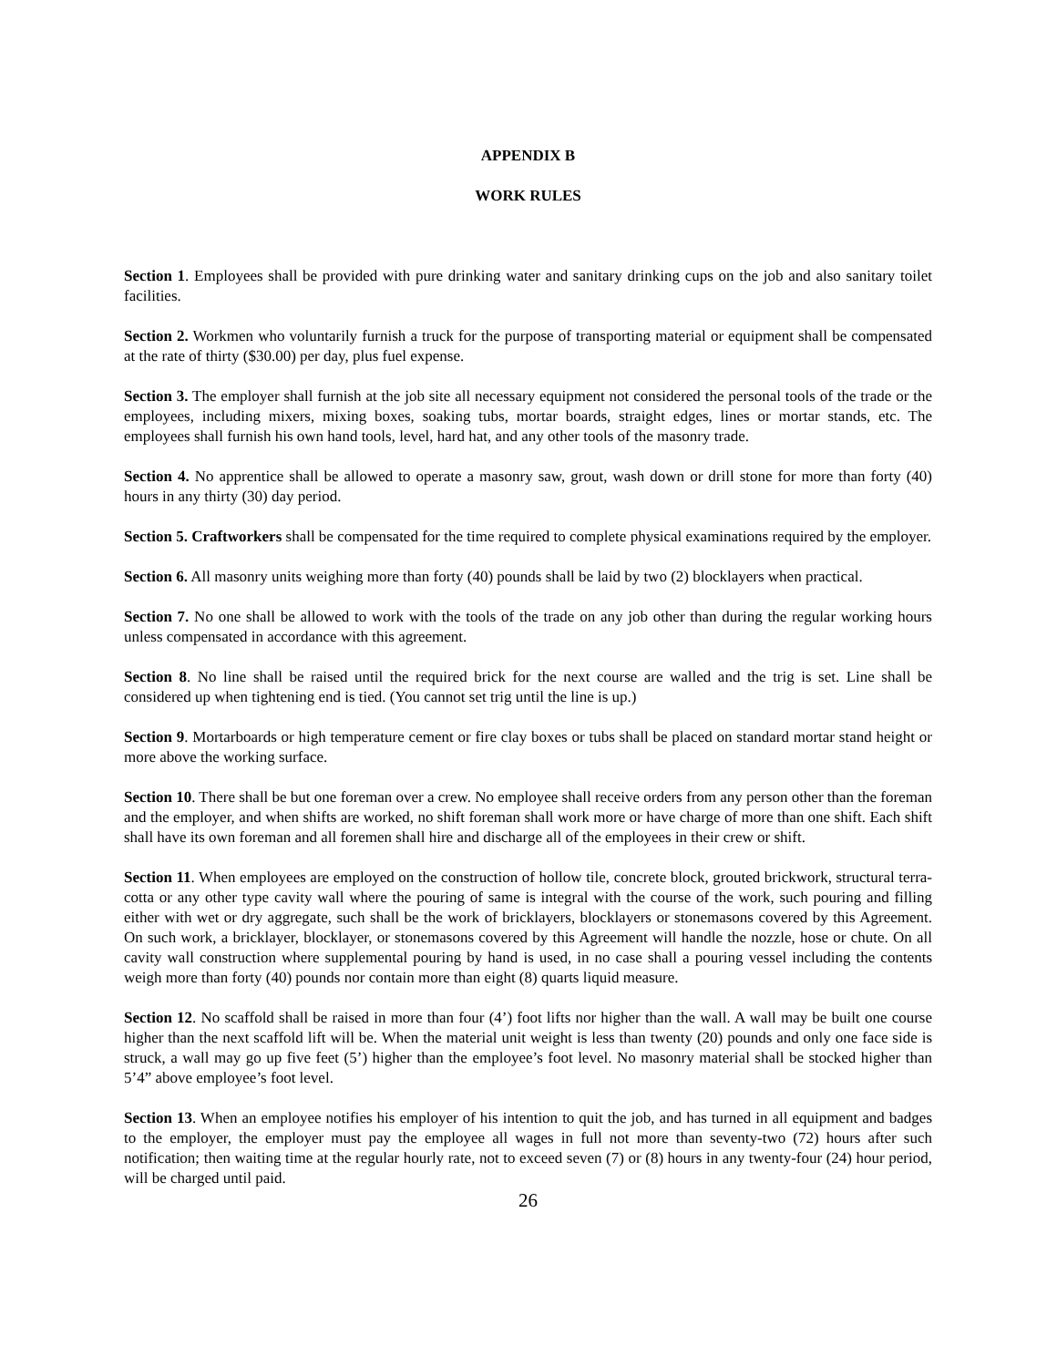APPENDIX B
WORK RULES
Section 1. Employees shall be provided with pure drinking water and sanitary drinking cups on the job and also sanitary toilet facilities.
Section 2. Workmen who voluntarily furnish a truck for the purpose of transporting material or equipment shall be compensated at the rate of thirty ($30.00) per day, plus fuel expense.
Section 3. The employer shall furnish at the job site all necessary equipment not considered the personal tools of the trade or the employees, including mixers, mixing boxes, soaking tubs, mortar boards, straight edges, lines or mortar stands, etc. The employees shall furnish his own hand tools, level, hard hat, and any other tools of the masonry trade.
Section 4. No apprentice shall be allowed to operate a masonry saw, grout, wash down or drill stone for more than forty (40) hours in any thirty (30) day period.
Section 5. Craftworkers shall be compensated for the time required to complete physical examinations required by the employer.
Section 6. All masonry units weighing more than forty (40) pounds shall be laid by two (2) blocklayers when practical.
Section 7. No one shall be allowed to work with the tools of the trade on any job other than during the regular working hours unless compensated in accordance with this agreement.
Section 8. No line shall be raised until the required brick for the next course are walled and the trig is set. Line shall be considered up when tightening end is tied. (You cannot set trig until the line is up.)
Section 9. Mortarboards or high temperature cement or fire clay boxes or tubs shall be placed on standard mortar stand height or more above the working surface.
Section 10. There shall be but one foreman over a crew. No employee shall receive orders from any person other than the foreman and the employer, and when shifts are worked, no shift foreman shall work more or have charge of more than one shift. Each shift shall have its own foreman and all foremen shall hire and discharge all of the employees in their crew or shift.
Section 11. When employees are employed on the construction of hollow tile, concrete block, grouted brickwork, structural terra-cotta or any other type cavity wall where the pouring of same is integral with the course of the work, such pouring and filling either with wet or dry aggregate, such shall be the work of bricklayers, blocklayers or stonemasons covered by this Agreement. On such work, a bricklayer, blocklayer, or stonemasons covered by this Agreement will handle the nozzle, hose or chute. On all cavity wall construction where supplemental pouring by hand is used, in no case shall a pouring vessel including the contents weigh more than forty (40) pounds nor contain more than eight (8) quarts liquid measure.
Section 12. No scaffold shall be raised in more than four (4’) foot lifts nor higher than the wall. A wall may be built one course higher than the next scaffold lift will be. When the material unit weight is less than twenty (20) pounds and only one face side is struck, a wall may go up five feet (5’) higher than the employee’s foot level. No masonry material shall be stocked higher than 5’4” above employee’s foot level.
Section 13. When an employee notifies his employer of his intention to quit the job, and has turned in all equipment and badges to the employer, the employer must pay the employee all wages in full not more than seventy-two (72) hours after such notification; then waiting time at the regular hourly rate, not to exceed seven (7) or (8) hours in any twenty-four (24) hour period, will be charged until paid.
26